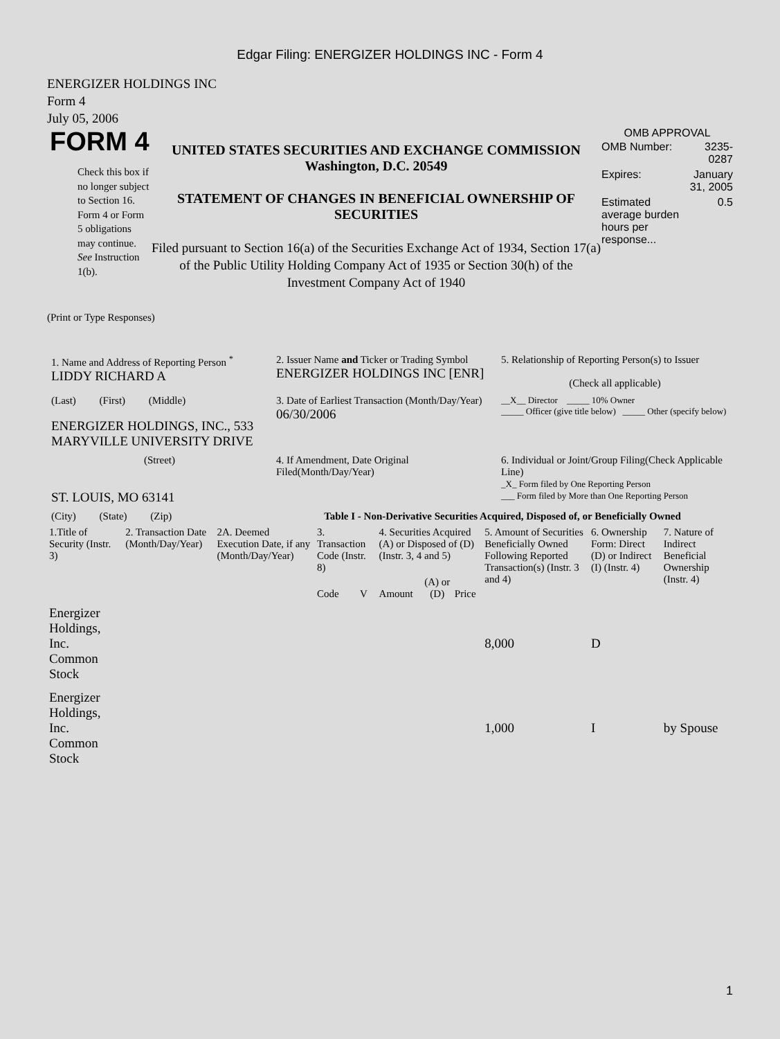Edgar Filing: ENERGIZER HOLDINGS INC - Form 4
ENERGIZER HOLDINGS INC
Form 4
July 05, 2006
FORM 4
Check this box if no longer subject to Section 16. Form 4 or Form 5 obligations may continue. See Instruction 1(b).
UNITED STATES SECURITIES AND EXCHANGE COMMISSION
Washington, D.C. 20549
STATEMENT OF CHANGES IN BENEFICIAL OWNERSHIP OF SECURITIES
Filed pursuant to Section 16(a) of the Securities Exchange Act of 1934, Section 17(a) of the Public Utility Holding Company Act of 1935 or Section 30(h) of the Investment Company Act of 1940
OMB APPROVAL
| OMB Number: | 3235-0287 |
| Expires: | January 31, 2005 |
| Estimated average burden hours per response... | 0.5 |
(Print or Type Responses)
1. Name and Address of Reporting Person <sup>*</sup>
LIDDY RICHARD A
2. Issuer Name and Ticker or Trading Symbol
ENERGIZER HOLDINGS INC [ENR]
5. Relationship of Reporting Person(s) to Issuer
(Check all applicable)
(Last) (First) (Middle)
ENERGIZER HOLDINGS, INC., 533 MARYVILLE UNIVERSITY DRIVE
3. Date of Earliest Transaction (Month/Day/Year)
06/30/2006
__X__ Director _____ 10% Owner
_____ Officer (give title below) _____ Other (specify below)
(Street)
ST. LOUIS, MO 63141
4. If Amendment, Date Original Filed(Month/Day/Year)
6. Individual or Joint/Group Filing(Check Applicable Line)
_X_ Form filed by One Reporting Person
___ Form filed by More than One Reporting Person
(City) (State) (Zip)
Table I - Non-Derivative Securities Acquired, Disposed of, or Beneficially Owned
| 1.Title of Security (Instr. 3) | 2. Transaction Date (Month/Day/Year) | 2A. Deemed Execution Date, if any (Month/Day/Year) | 3. Transaction Code (Instr. 8) | | 4. Securities Acquired (A) or Disposed of (D) (Instr. 3, 4 and 5) | | | 5. Amount of Securities Beneficially Owned Following Reported Transaction(s) (Instr. 3 and 4) | 6. Ownership Form: Direct (D) or Indirect (I) (Instr. 4) | 7. Nature of Indirect Beneficial Ownership (Instr. 4) |
| --- | --- | --- | --- | --- | --- | --- | --- | --- | --- | --- |
| | | | Code | V | Amount | (A) or (D) | Price | | | |
| Energizer Holdings, Inc. Common Stock | | | | | | | | 8,000 | D | |
| Energizer Holdings, Inc. Common Stock | | | | | | | | 1,000 | I | by Spouse |
1